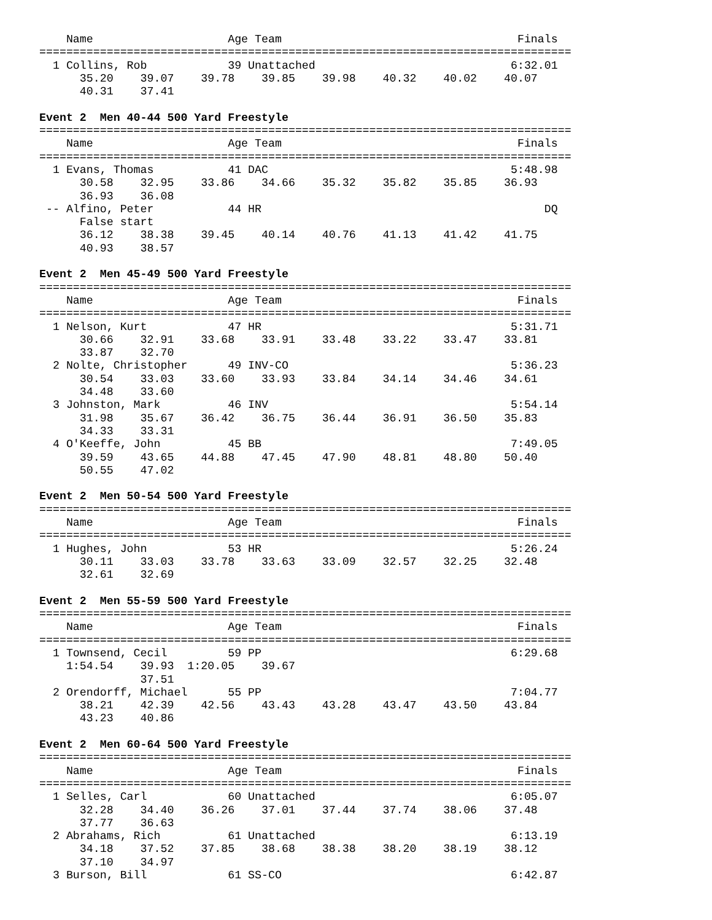Name                    Age Team                                   Finals
===============================================================================
  1 Collins, Rob            39 Unattached                             6:32.01
      35.20    39.07    39.78    39.85    39.98    40.32    40.02    40.07
      40.31    37.41

Event 2  Men 40-44 500 Yard Freestyle
===============================================================================
    Name                    Age Team                                   Finals
===============================================================================
  1 Evans, Thomas           41 DAC                                    5:48.98
      30.58    32.95    33.86    34.66    35.32    35.82    35.85    36.93
      36.93    36.08
 -- Alfino, Peter           44 HR                                          DQ
      False start
      36.12    38.38    39.45    40.14    40.76    41.13    41.42    41.75
      40.93    38.57

Event 2  Men 45-49 500 Yard Freestyle
===============================================================================
    Name                    Age Team                                   Finals
===============================================================================
  1 Nelson, Kurt            47 HR                                     5:31.71
      30.66    32.91    33.68    33.91    33.48    33.22    33.47    33.81
      33.87    32.70
  2 Nolte, Christopher      49 INV-CO                                 5:36.23
      30.54    33.03    33.60    33.93    33.84    34.14    34.46    34.61
      34.48    33.60
  3 Johnston, Mark          46 INV                                    5:54.14
      31.98    35.67    36.42    36.75    36.44    36.91    36.50    35.83
      34.33    33.31
  4 O'Keeffe, John          45 BB                                     7:49.05
      39.59    43.65    44.88    47.45    47.90    48.81    48.80    50.40
      50.55    47.02

Event 2  Men 50-54 500 Yard Freestyle
===============================================================================
    Name                    Age Team                                   Finals
===============================================================================
  1 Hughes, John            53 HR                                     5:26.24
      30.11    33.03    33.78    33.63    33.09    32.57    32.25    32.48
      32.61    32.69

Event 2  Men 55-59 500 Yard Freestyle
===============================================================================
    Name                    Age Team                                   Finals
===============================================================================
  1 Townsend, Cecil         59 PP                                     6:29.68
    1:54.54    39.93  1:20.05    39.67
               37.51
  2 Orendorff, Michael      55 PP                                     7:04.77
      38.21    42.39    42.56    43.43    43.28    43.47    43.50    43.84
      43.23    40.86

Event 2  Men 60-64 500 Yard Freestyle
===============================================================================
    Name                    Age Team                                   Finals
===============================================================================
  1 Selles, Carl            60 Unattached                             6:05.07
      32.28    34.40    36.26    37.01    37.44    37.74    38.06    37.48
      37.77    36.63
  2 Abrahams, Rich          61 Unattached                             6:13.19
      34.18    37.52    37.85    38.68    38.38    38.20    38.19    38.12
      37.10    34.97
  3 Burson, Bill            61 SS-CO                                  6:42.87